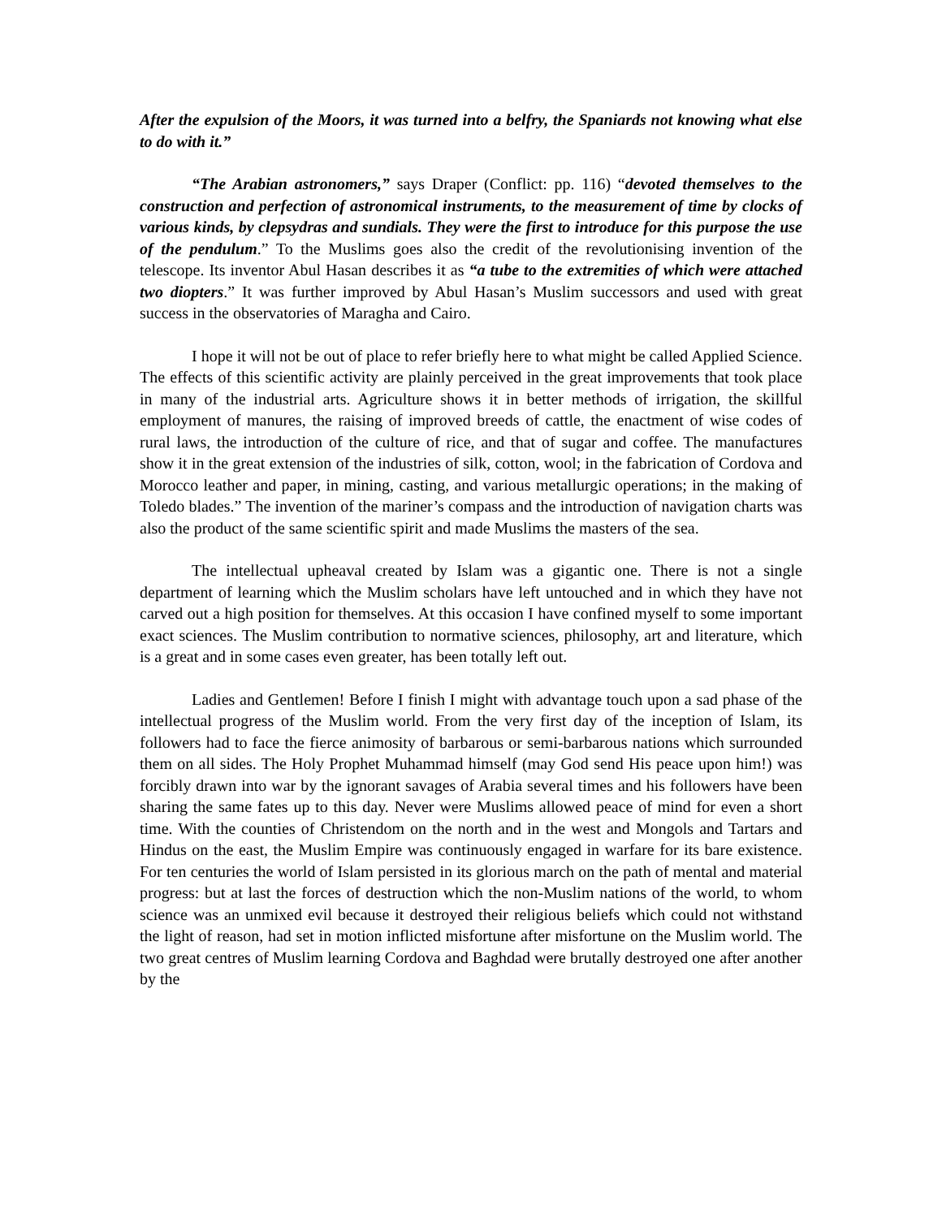After the expulsion of the Moors, it was turned into a belfry, the Spaniards not knowing what else to do with it.”
“The Arabian astronomers,” says Draper (Conflict: pp. 116) “devoted themselves to the construction and perfection of astronomical instruments, to the measurement of time by clocks of various kinds, by clepsydras and sundials. They were the first to introduce for this purpose the use of the pendulum.” To the Muslims goes also the credit of the revolutionising invention of the telescope. Its inventor Abul Hasan describes it as “a tube to the extremities of which were attached two diopters.” It was further improved by Abul Hasan’s Muslim successors and used with great success in the observatories of Maragha and Cairo.
I hope it will not be out of place to refer briefly here to what might be called Applied Science. The effects of this scientific activity are plainly perceived in the great improvements that took place in many of the industrial arts. Agriculture shows it in better methods of irrigation, the skillful employment of manures, the raising of improved breeds of cattle, the enactment of wise codes of rural laws, the introduction of the culture of rice, and that of sugar and coffee. The manufactures show it in the great extension of the industries of silk, cotton, wool; in the fabrication of Cordova and Morocco leather and paper, in mining, casting, and various metallurgic operations; in the making of Toledo blades.” The invention of the mariner’s compass and the introduction of navigation charts was also the product of the same scientific spirit and made Muslims the masters of the sea.
The intellectual upheaval created by Islam was a gigantic one. There is not a single department of learning which the Muslim scholars have left untouched and in which they have not carved out a high position for themselves. At this occasion I have confined myself to some important exact sciences. The Muslim contribution to normative sciences, philosophy, art and literature, which is a great and in some cases even greater, has been totally left out.
Ladies and Gentlemen! Before I finish I might with advantage touch upon a sad phase of the intellectual progress of the Muslim world. From the very first day of the inception of Islam, its followers had to face the fierce animosity of barbarous or semi-barbarous nations which surrounded them on all sides. The Holy Prophet Muhammad himself (may God send His peace upon him!) was forcibly drawn into war by the ignorant savages of Arabia several times and his followers have been sharing the same fates up to this day. Never were Muslims allowed peace of mind for even a short time. With the counties of Christendom on the north and in the west and Mongols and Tartars and Hindus on the east, the Muslim Empire was continuously engaged in warfare for its bare existence. For ten centuries the world of Islam persisted in its glorious march on the path of mental and material progress: but at last the forces of destruction which the non-Muslim nations of the world, to whom science was an unmixed evil because it destroyed their religious beliefs which could not withstand the light of reason, had set in motion inflicted misfortune after misfortune on the Muslim world. The two great centres of Muslim learning Cordova and Baghdad were brutally destroyed one after another by the